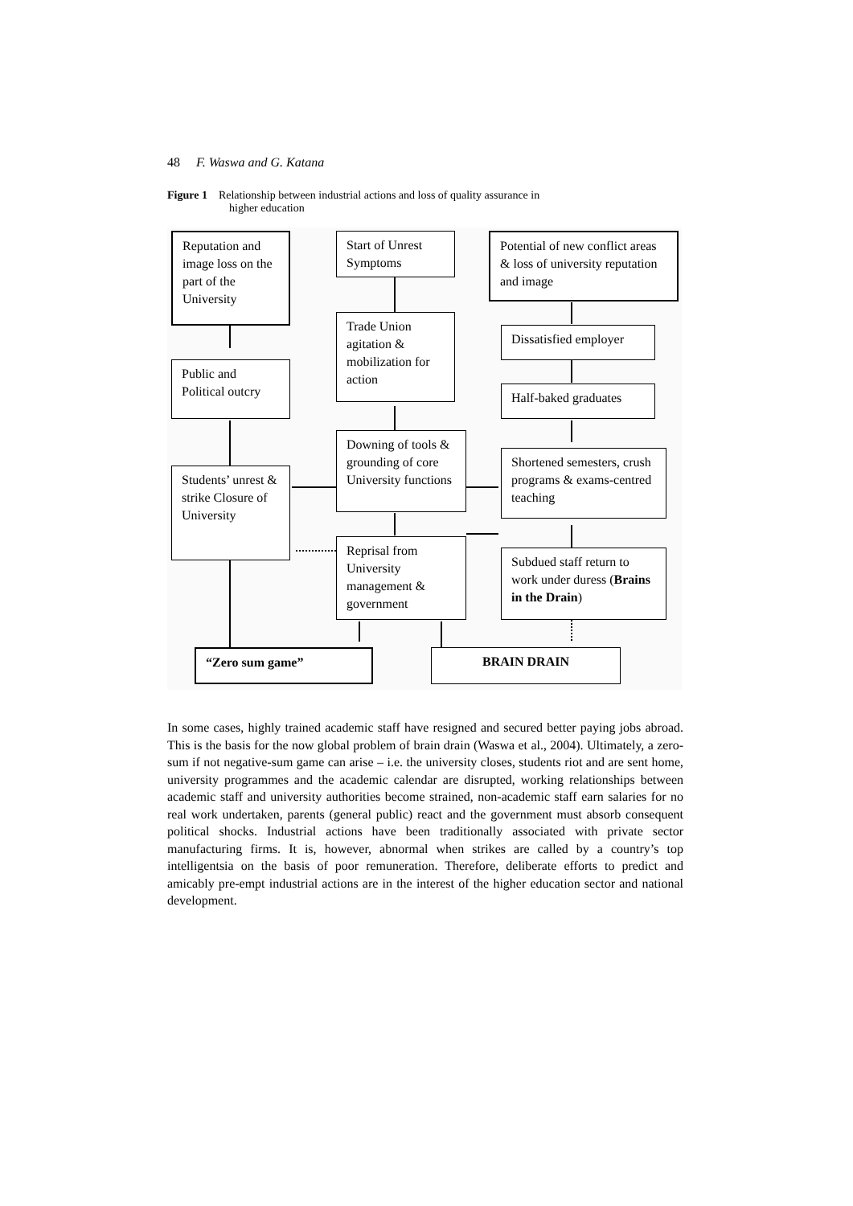48 F. Waswa and G. Katana
Figure 1 Relationship between industrial actions and loss of quality assurance in
higher education
Reputation and image loss on the part of the University
Start of Unrest Symptoms
Potential of new conflict areas & loss of university reputation and image
Dissatisfied employer
Trade Union agitation & mobilization for action
Public and Political outcry
Half-baked graduates
Downing of tools & grounding of core University functions
Shortened semesters, crush programs & exams-centred teaching
Students’ unrest & strike Closure of University
Reprisal from University management & government
Subdued staff return to work under duress (Brains in the Drain)
“Zero sum game” BRAIN DRAIN
In some cases, highly trained academic staff have resigned and secured better paying jobs abroad. This is the basis for the now global problem of brain drain (Waswa et al., 2004). Ultimately, a zero-sum if not negative-sum game can arise – i.e. the university closes, students riot and are sent home, university programmes and the academic calendar are disrupted, working relationships between academic staff and university authorities become strained, non-academic staff earn salaries for no real work undertaken, parents (general public) react and the government must absorb consequent political shocks. Industrial actions have been traditionally associated with private sector manufacturing firms. It is, however, abnormal when strikes are called by a country’s top intelligentsia on the basis of poor remuneration. Therefore, deliberate efforts to predict and amicably pre-empt industrial actions are in the interest of the higher education sector and national development.